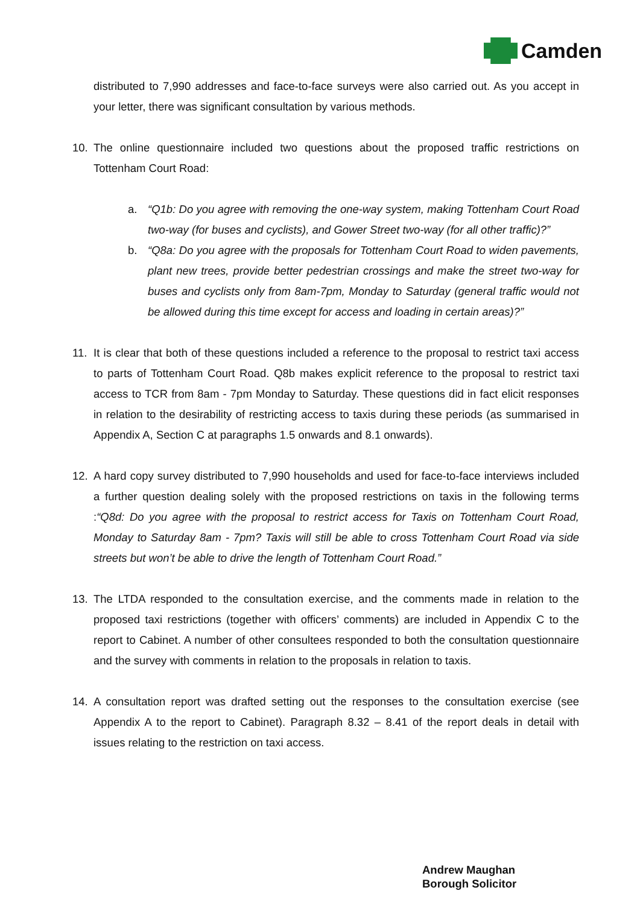Camden
distributed to 7,990 addresses and face-to-face surveys were also carried out. As you accept in your letter, there was significant consultation by various methods.
10. The online questionnaire included two questions about the proposed traffic restrictions on Tottenham Court Road:
a. “Q1b: Do you agree with removing the one-way system, making Tottenham Court Road two-way (for buses and cyclists), and Gower Street two-way (for all other traffic)?”
b. “Q8a: Do you agree with the proposals for Tottenham Court Road to widen pavements, plant new trees, provide better pedestrian crossings and make the street two-way for buses and cyclists only from 8am-7pm, Monday to Saturday (general traffic would not be allowed during this time except for access and loading in certain areas)?”
11. It is clear that both of these questions included a reference to the proposal to restrict taxi access to parts of Tottenham Court Road. Q8b makes explicit reference to the proposal to restrict taxi access to TCR from 8am - 7pm Monday to Saturday. These questions did in fact elicit responses in relation to the desirability of restricting access to taxis during these periods (as summarised in Appendix A, Section C at paragraphs 1.5 onwards and 8.1 onwards).
12. A hard copy survey distributed to 7,990 households and used for face-to-face interviews included a further question dealing solely with the proposed restrictions on taxis in the following terms :“Q8d: Do you agree with the proposal to restrict access for Taxis on Tottenham Court Road, Monday to Saturday 8am - 7pm? Taxis will still be able to cross Tottenham Court Road via side streets but won’t be able to drive the length of Tottenham Court Road.”
13. The LTDA responded to the consultation exercise, and the comments made in relation to the proposed taxi restrictions (together with officers’ comments) are included in Appendix C to the report to Cabinet. A number of other consultees responded to both the consultation questionnaire and the survey with comments in relation to the proposals in relation to taxis.
14. A consultation report was drafted setting out the responses to the consultation exercise (see Appendix A to the report to Cabinet). Paragraph 8.32 – 8.41 of the report deals in detail with issues relating to the restriction on taxi access.
Andrew Maughan
Borough Solicitor